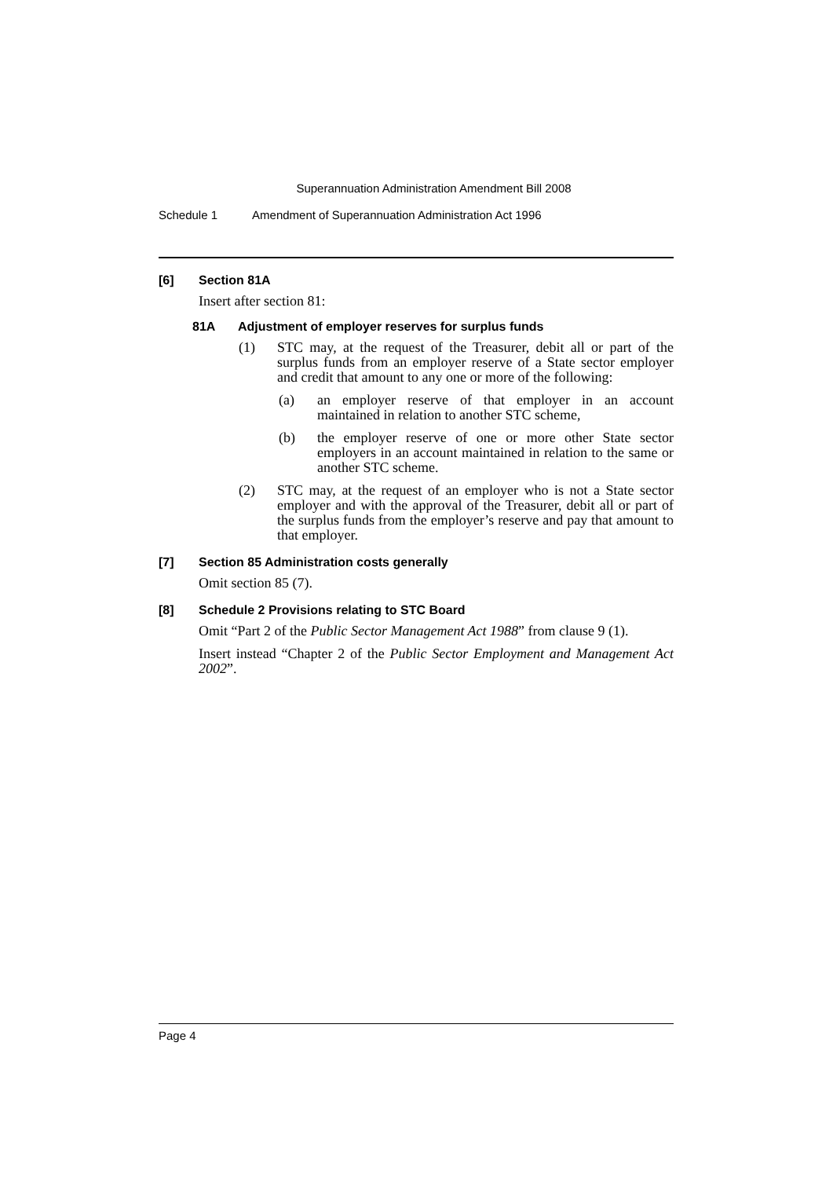Superannuation Administration Amendment Bill 2008
Schedule 1 Amendment of Superannuation Administration Act 1996
[6] Section 81A
Insert after section 81:
81A Adjustment of employer reserves for surplus funds
(1) STC may, at the request of the Treasurer, debit all or part of the surplus funds from an employer reserve of a State sector employer and credit that amount to any one or more of the following:
(a) an employer reserve of that employer in an account maintained in relation to another STC scheme,
(b) the employer reserve of one or more other State sector employers in an account maintained in relation to the same or another STC scheme.
(2) STC may, at the request of an employer who is not a State sector employer and with the approval of the Treasurer, debit all or part of the surplus funds from the employer’s reserve and pay that amount to that employer.
[7] Section 85 Administration costs generally
Omit section 85 (7).
[8] Schedule 2 Provisions relating to STC Board
Omit “Part 2 of the Public Sector Management Act 1988” from clause 9 (1).
Insert instead “Chapter 2 of the Public Sector Employment and Management Act 2002”.
Page 4